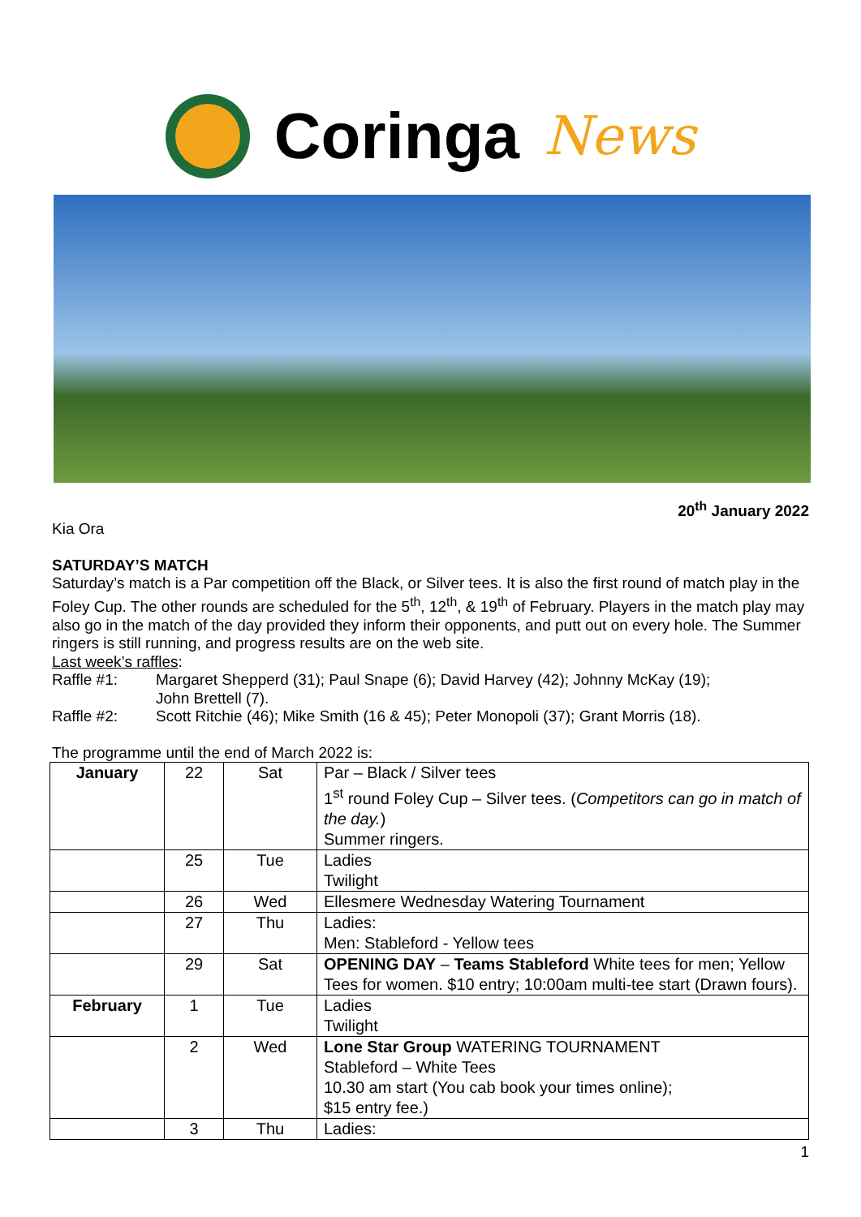Coringa News
20<sup>th</sup> January 2022
Kia Ora
SATURDAY’S MATCH
Saturday’s match is a Par competition off the Black, or Silver tees. It is also the first round of match play in the Foley Cup. The other rounds are scheduled for the 5<sup>th</sup>, 12<sup>th</sup>, & 19<sup>th</sup> of February. Players in the match play may also go in the match of the day provided they inform their opponents, and putt out on every hole. The Summer ringers is still running, and progress results are on the web site.
Last week’s raffles:
Raffle #1: Margaret Shepperd (31); Paul Snape (6); David Harvey (42); Johnny McKay (19);
John Brettell (7).
Raffle #2: Scott Ritchie (46); Mike Smith (16 & 45); Peter Monopoli (37); Grant Morris (18).
The programme until the end of March 2022 is:
| January | 22 | Sat | Par – Black / Silver tees 1<sup>st</sup> round Foley Cup – Silver tees. ( Competitors can go in match of the day. ) Summer ringers. |
| | 25 | Tue | Ladies Twilight |
| | 26 | Wed | Ellesmere Wednesday Watering Tournament |
| | 27 | Thu | Ladies: Men: Stableford - Yellow tees |
| | 29 | Sat | OPENING DAY – Teams Stableford White tees for men; Yellow Tees for women. $10 entry; 10:00am multi-tee start (Drawn fours). |
| February | 1 | Tue | Ladies Twilight |
| | 2 | Wed | Lone Star Group WATERING TOURNAMENT Stableford – White Tees 10.30 am start (You cab book your times online); $15 entry fee.) |
| | 3 | Thu | Ladies: |
1